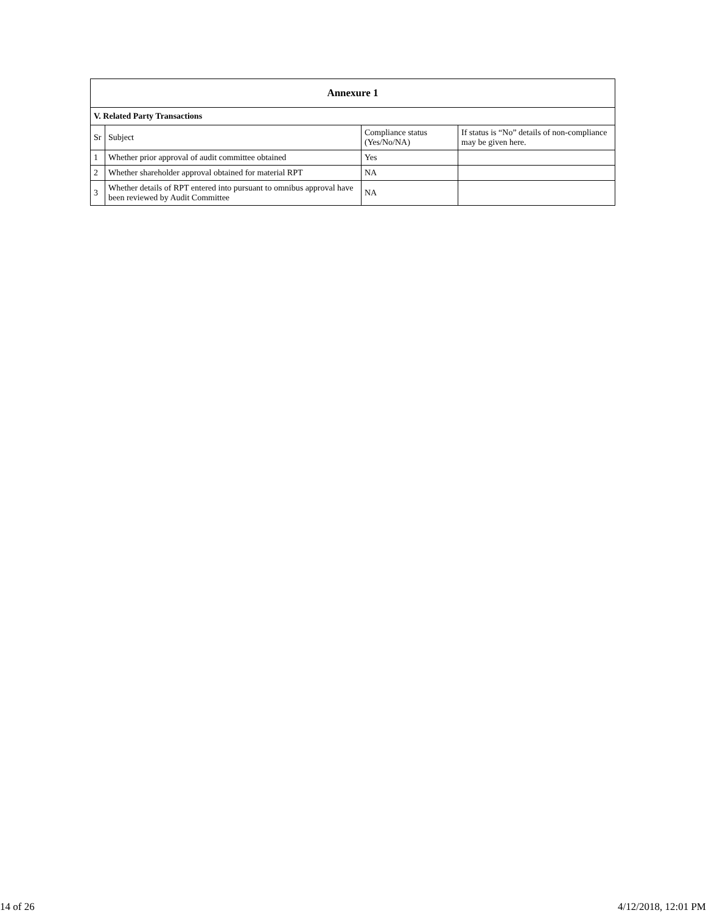| Annexure 1 | | | |
| --- | --- | --- | --- |
| V. Related Party Transactions | | | |
| Sr | Subject | Compliance status (Yes/No/NA) | If status is “No” details of non-compliance may be given here. |
| 1 | Whether prior approval of audit committee obtained | Yes | |
| 2 | Whether shareholder approval obtained for material RPT | NA | |
| 3 | Whether details of RPT entered into pursuant to omnibus approval have been reviewed by Audit Committee | NA | |
14 of 26 4/12/2018, 12:01 PM